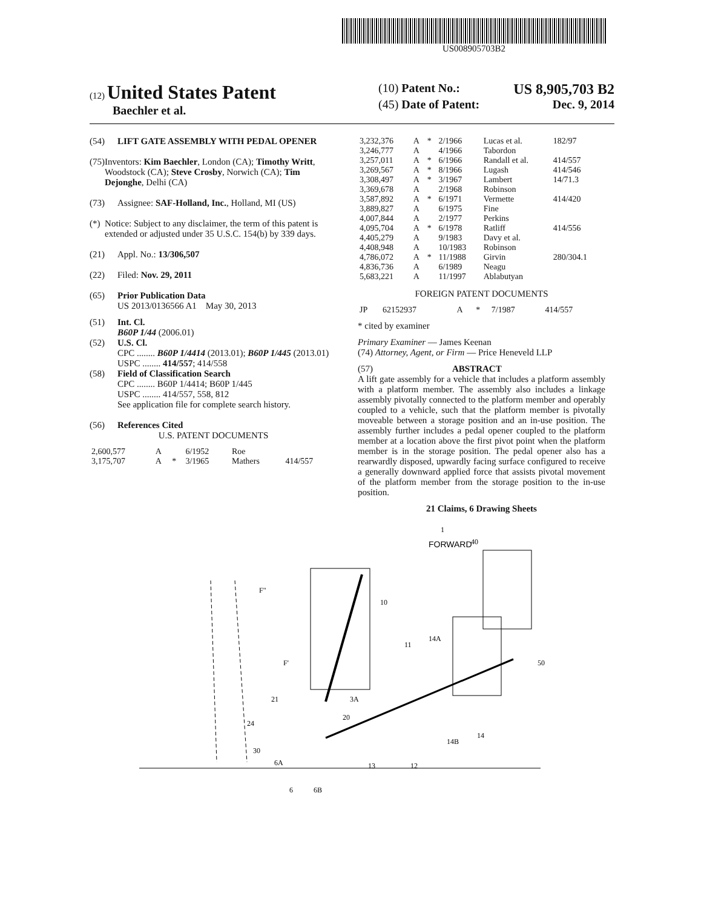US008905703B2
(12) United States Patent
Baechler et al.
(10) Patent No.: US 8,905,703 B2
(45) Date of Patent: Dec. 9, 2014
(54) LIFT GATE ASSEMBLY WITH PEDAL OPENER
(75) Inventors: Kim Baechler, London (CA); Timothy Writt, Woodstock (CA); Steve Crosby, Norwich (CA); Tim Dejonghe, Delhi (CA)
(73) Assignee: SAF-Holland, Inc., Holland, MI (US)
(*) Notice: Subject to any disclaimer, the term of this patent is extended or adjusted under 35 U.S.C. 154(b) by 339 days.
(21) Appl. No.: 13/306,507
(22) Filed: Nov. 29, 2011
(65) Prior Publication Data
US 2013/0136566 A1 May 30, 2013
(51) Int. Cl.
B60P 1/44 (2006.01)
(52) U.S. Cl.
CPC ........ B60P 1/4414 (2013.01); B60P 1/445 (2013.01)
USPC ........ 414/557; 414/558
(58) Field of Classification Search
CPC ........ B60P 1/4414; B60P 1/445
USPC ........ 414/557, 558, 812
See application file for complete search history.
(56) References Cited
U.S. PATENT DOCUMENTS
| 2,600,577 | A | | 6/1952 | Roe | |
| 3,175,707 | A | * | 3/1965 | Mathers | 414/557 |
| 3,232,376 | A | * | 2/1966 | Lucas et al. | 182/97 |
| 3,246,777 | A | | 4/1966 | Tabordon | |
| 3,257,011 | A | * | 6/1966 | Randall et al. | 414/557 |
| 3,269,567 | A | * | 8/1966 | Lugash | 414/546 |
| 3,308,497 | A | * | 3/1967 | Lambert | 14/71.3 |
| 3,369,678 | A | | 2/1968 | Robinson | |
| 3,587,892 | A | * | 6/1971 | Vermette | 414/420 |
| 3,889,827 | A | | 6/1975 | Fine | |
| 4,007,844 | A | | 2/1977 | Perkins | |
| 4,095,704 | A | * | 6/1978 | Ratliff | 414/556 |
| 4,405,279 | A | | 9/1983 | Davy et al. | |
| 4,408,948 | A | | 10/1983 | Robinson | |
| 4,786,072 | A | * | 11/1988 | Girvin | 280/304.1 |
| 4,836,736 | A | | 6/1989 | Neagu | |
| 5,683,221 | A | | 11/1997 | Ablabutyan | |
FOREIGN PATENT DOCUMENTS
| JP | 62152937 | A | * | 7/1987 | 414/557 |
* cited by examiner
Primary Examiner — James Keenan
(74) Attorney, Agent, or Firm — Price Heneveld LLP
(57) ABSTRACT
A lift gate assembly for a vehicle that includes a platform assembly with a platform member. The assembly also includes a linkage assembly pivotally connected to the platform member and operably coupled to a vehicle, such that the platform member is pivotally moveable between a storage position and an in-use position. The assembly further includes a pedal opener coupled to the platform member at a location above the first pivot point when the platform member is in the storage position. The pedal opener also has a rearwardly disposed, upwardly facing surface configured to receive a generally downward applied force that assists pivotal movement of the platform member from the storage position to the in-use position.
21 Claims, 6 Drawing Sheets
FORWARD
24
21
20
30
6A
6
6B
F"
F'
3A
50
14
14B
12
13
14A
11
10
40
1